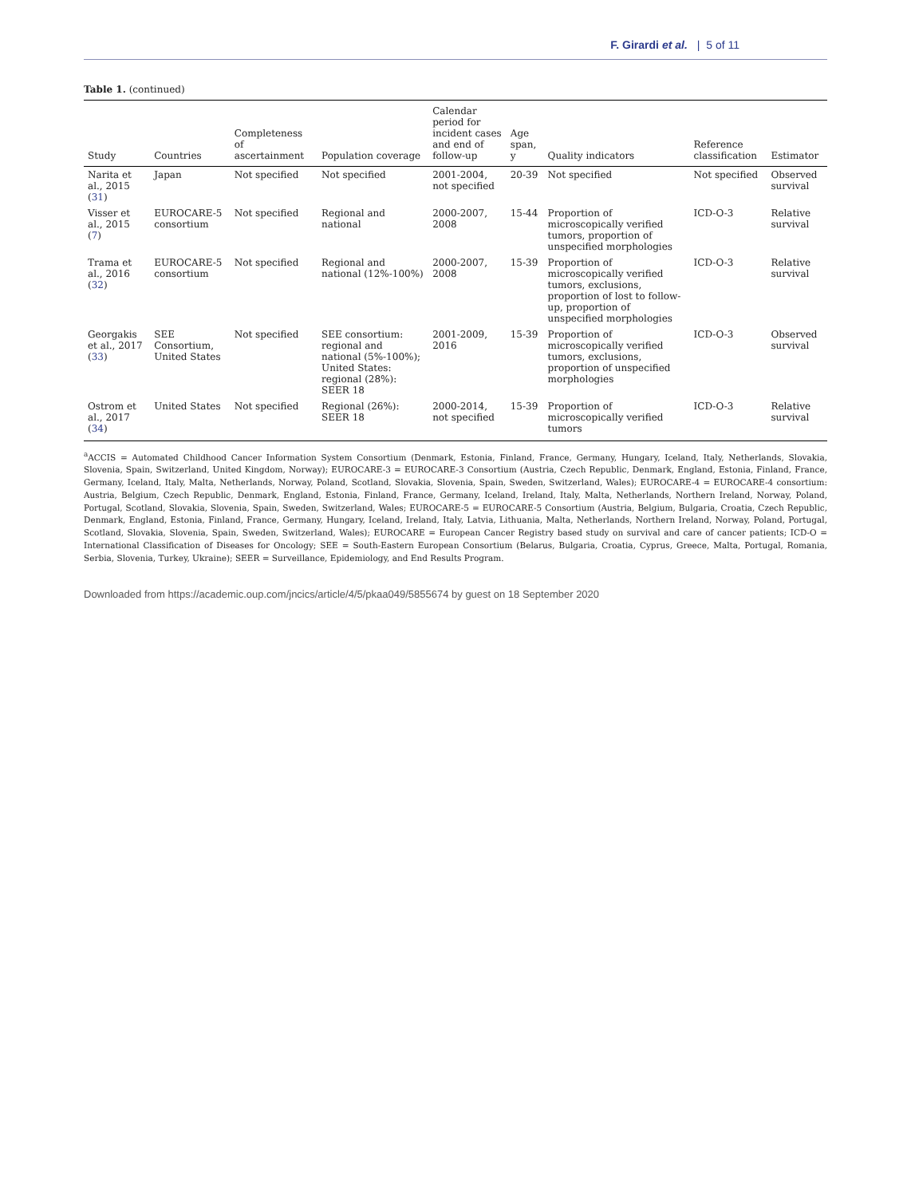F. Girardi et al. | 5 of 11
Table 1. (continued)
| Study | Countries | Completeness of ascertainment | Population coverage | Calendar period for incident cases and end of follow-up | Age span, y | Quality indicators | Reference classification | Estimator |
| --- | --- | --- | --- | --- | --- | --- | --- | --- |
| Narita et al., 2015 ( 31 ) | Japan | Not specified | Not specified | 2001-2004, not specified | 20-39 | Not specified | Not specified | Observed survival |
| Visser et al., 2015 ( 7 ) | EUROCARE-5 consortium | Not specified | Regional and national | 2000-2007, 2008 | 15-44 | Proportion of microscopically verified tumors, proportion of unspecified morphologies | ICD-O-3 | Relative survival |
| Trama et al., 2016 ( 32 ) | EUROCARE-5 consortium | Not specified | Regional and national (12%-100%) | 2000-2007, 2008 | 15-39 | Proportion of microscopically verified tumors, exclusions, proportion of lost to follow-up, proportion of unspecified morphologies | ICD-O-3 | Relative survival |
| Georgakis et al., 2017 ( 33 ) | SEE Consortium, United States | Not specified | SEE consortium: regional and national (5%-100%); United States: regional (28%): SEER 18 | 2001-2009, 2016 | 15-39 | Proportion of microscopically verified tumors, exclusions, proportion of unspecified morphologies | ICD-O-3 | Observed survival |
| Ostrom et al., 2017 ( 34 ) | United States | Not specified | Regional (26%): SEER 18 | 2000-2014, not specified | 15-39 | Proportion of microscopically verified tumors | ICD-O-3 | Relative survival |
<sup>a</sup> ACCIS = Automated Childhood Cancer Information System Consortium (Denmark, Estonia, Finland, France, Germany, Hungary, Iceland, Italy, Netherlands, Slovakia, Slovenia, Spain, Switzerland, United Kingdom, Norway); EUROCARE-3 = EUROCARE-3 Consortium (Austria, Czech Republic, Denmark, England, Estonia, Finland, France, Germany, Iceland, Italy, Malta, Netherlands, Norway, Poland, Scotland, Slovakia, Slovenia, Spain, Sweden, Switzerland, Wales); EUROCARE-4 = EUROCARE-4 consortium: Austria, Belgium, Czech Republic, Denmark, England, Estonia, Finland, France, Germany, Iceland, Ireland, Italy, Malta, Netherlands, Northern Ireland, Norway, Poland, Portugal, Scotland, Slovakia, Slovenia, Spain, Sweden, Switzerland, Wales; EUROCARE-5 = EUROCARE-5 Consortium (Austria, Belgium, Bulgaria, Croatia, Czech Republic, Denmark, England, Estonia, Finland, France, Germany, Hungary, Iceland, Ireland, Italy, Latvia, Lithuania, Malta, Netherlands, Northern Ireland, Norway, Poland, Portugal, Scotland, Slovakia, Slovenia, Spain, Sweden, Switzerland, Wales); EUROCARE = European Cancer Registry based study on survival and care of cancer patients; ICD-O = International Classification of Diseases for Oncology; SEE = South-Eastern European Consortium (Belarus, Bulgaria, Croatia, Cyprus, Greece, Malta, Portugal, Romania, Serbia, Slovenia, Turkey, Ukraine); SEER = Surveillance, Epidemiology, and End Results Program.
Downloaded from https://academic.oup.com/jncics/article/4/5/pkaa049/5855674 by guest on 18 September 2020